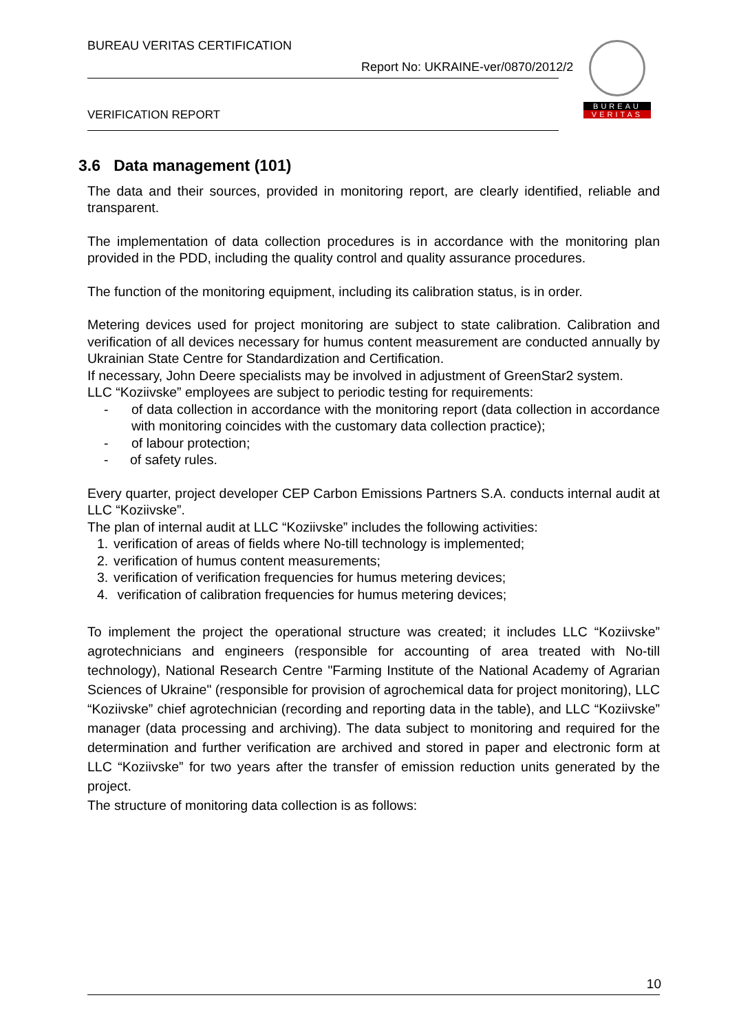BUREAU VERITAS CERTIFICATION
Report No: UKRAINE-ver/0870/2012/2
VERIFICATION REPORT
BUREAU
VERITAS
3.6 Data management (101)
The data and their sources, provided in monitoring report, are clearly identified, reliable and transparent.
The implementation of data collection procedures is in accordance with the monitoring plan provided in the PDD, including the quality control and quality assurance procedures.
The function of the monitoring equipment, including its calibration status, is in order.
Metering devices used for project monitoring are subject to state calibration. Calibration and verification of all devices necessary for humus content measurement are conducted annually by Ukrainian State Centre for Standardization and Certification.
If necessary, John Deere specialists may be involved in adjustment of GreenStar2 system.
LLC “Koziivske” employees are subject to periodic testing for requirements:
- of data collection in accordance with the monitoring report (data collection in accordance with monitoring coincides with the customary data collection practice);
- of labour protection;
- of safety rules.
Every quarter, project developer CEP Carbon Emissions Partners S.A. conducts internal audit at LLC “Koziivske”.
The plan of internal audit at LLC “Koziivske” includes the following activities:
1. verification of areas of fields where No-till technology is implemented;
2. verification of humus content measurements;
3. verification of verification frequencies for humus metering devices;
4. verification of calibration frequencies for humus metering devices;
To implement the project the operational structure was created; it includes LLC “Koziivske” agrotechnicians and engineers (responsible for accounting of area treated with No-till technology), National Research Centre "Farming Institute of the National Academy of Agrarian Sciences of Ukraine" (responsible for provision of agrochemical data for project monitoring), LLC “Koziivske” chief agrotechnician (recording and reporting data in the table), and LLC “Koziivske” manager (data processing and archiving). The data subject to monitoring and required for the determination and further verification are archived and stored in paper and electronic form at LLC “Koziivske” for two years after the transfer of emission reduction units generated by the project.
The structure of monitoring data collection is as follows:
10